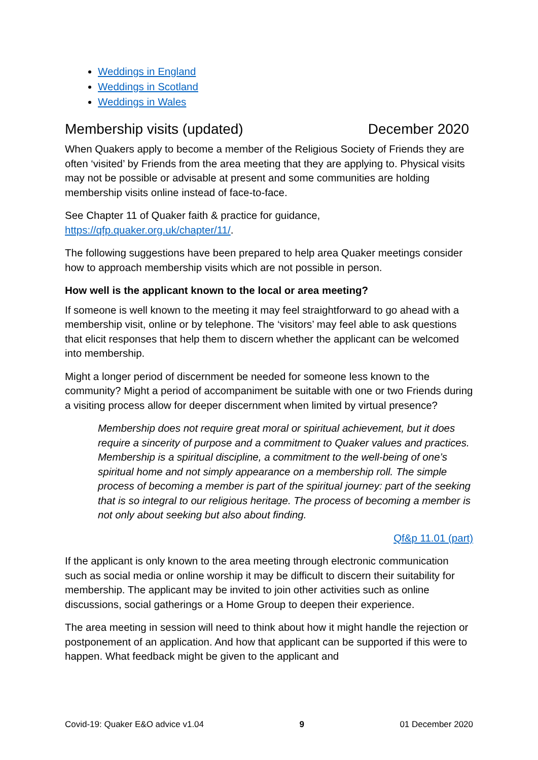Weddings in England
Weddings in Scotland
Weddings in Wales
Membership visits (updated) December 2020
When Quakers apply to become a member of the Religious Society of Friends they are often ‘visited’ by Friends from the area meeting that they are applying to. Physical visits may not be possible or advisable at present and some communities are holding membership visits online instead of face-to-face.
See Chapter 11 of Quaker faith & practice for guidance, https://qfp.quaker.org.uk/chapter/11/.
The following suggestions have been prepared to help area Quaker meetings consider how to approach membership visits which are not possible in person.
How well is the applicant known to the local or area meeting?
If someone is well known to the meeting it may feel straightforward to go ahead with a membership visit, online or by telephone. The ‘visitors’ may feel able to ask questions that elicit responses that help them to discern whether the applicant can be welcomed into membership.
Might a longer period of discernment be needed for someone less known to the community? Might a period of accompaniment be suitable with one or two Friends during a visiting process allow for deeper discernment when limited by virtual presence?
Membership does not require great moral or spiritual achievement, but it does require a sincerity of purpose and a commitment to Quaker values and practices. Membership is a spiritual discipline, a commitment to the well-being of one’s spiritual home and not simply appearance on a membership roll. The simple process of becoming a member is part of the spiritual journey: part of the seeking that is so integral to our religious heritage. The process of becoming a member is not only about seeking but also about finding.
Qf&p 11.01 (part)
If the applicant is only known to the area meeting through electronic communication such as social media or online worship it may be difficult to discern their suitability for membership. The applicant may be invited to join other activities such as online discussions, social gatherings or a Home Group to deepen their experience.
The area meeting in session will need to think about how it might handle the rejection or postponement of an application. And how that applicant can be supported if this were to happen. What feedback might be given to the applicant and
Covid-19: Quaker E&O advice v1.04 9 01 December 2020